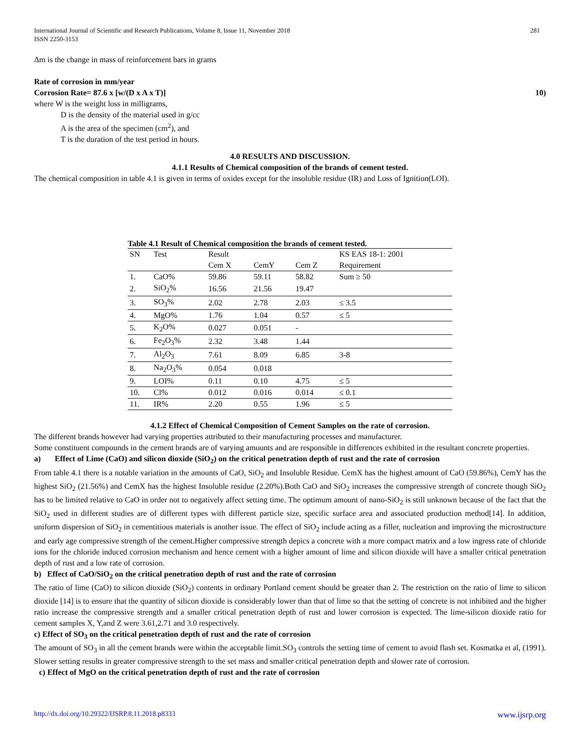International Journal of Scientific and Research Publications, Volume 8, Issue 11, November 2018
ISSN 2250-3153 281
Δm is the change in mass of reinforcement bars in grams
Rate of corrosion in mm/year
Corrosion Rate= 87.6 x [w/(D x A x T)] 10)
where W is the weight loss in milligrams,
D is the density of the material used in g/cc
A is the area of the specimen (cm<sup>2</sup>), and
T is the duration of the test period in hours.
4.0 RESULTS AND DISCUSSION.
4.1.1 Results of Chemical composition of the brands of cement tested.
The chemical composition in table 4.1 is given in terms of oxides except for the insoluble residue (IR) and Loss of Ignition(LOI).
Table 4.1 Result of Chemical composition the brands of cement tested.
| SN | Test | Result | | | KS EAS 18-1: 2001 |
| --- | --- | --- | --- | --- | --- |
| | | Cem X | CemY | Cem Z | Requirement |
| 1. | CaO% | 59.86 | 59.11 | 58.82 | Sum ≥ 50 |
| 2. | SiO<sub>2</sub>% | 16.56 | 21.56 | 19.47 | |
| 3. | SO<sub>3</sub>% | 2.02 | 2.78 | 2.03 | ≤ 3.5 |
| 4. | MgO% | 1.76 | 1.04 | 0.57 | ≤ 5 |
| 5. | K<sub>2</sub>O% | 0.027 | 0.051 | - | |
| 6. | Fe<sub>2</sub>O<sub>3</sub>% | 2.32 | 3.48 | 1.44 | |
| 7. | Al<sub>2</sub>O<sub>3</sub> | 7.61 | 8.09 | 6.85 | 3-8 |
| 8. | Na<sub>2</sub>O<sub>3</sub>% | 0.054 | 0.018 | | |
| 9. | LOI% | 0.11 | 0.10 | 4.75 | ≤ 5 |
| 10. | Cl% | 0.012 | 0.016 | 0.014 | ≤ 0.1 |
| 11. | IR% | 2.20 | 0.55 | 1.96 | ≤ 5 |
4.1.2 Effect of Chemical Composition of Cement Samples on the rate of corrosion.
The different brands however had varying properties attributed to their manufacturing processes and manufacturer.
Some constituent compounds in the cement brands are of varying amounts and are responsible in differences exhibited in the resultant concrete properties.
a) Effect of Lime (CaO) and silicon dioxide (SiO<sub>2</sub>) on the critical penetration depth of rust and the rate of corrosion
From table 4.1 there is a notable variation in the amounts of CaO, SiO<sub>2</sub> and Insoluble Residue. CemX has the highest amount of CaO (59.86%), CemY has the highest SiO<sub>2</sub> (21.56%) and CemX has the highest Insoluble residue (2.20%).Both CaO and SiO<sub>2</sub> increases the compressive strength of concrete though SiO<sub>2</sub> has to be limited relative to CaO in order not to negatively affect setting time. The optimum amount of nano-SiO<sub>2</sub> is still unknown because of the fact that the SiO<sub>2</sub> used in different studies are of different types with different particle size, specific surface area and associated production method[14]. In addition, uniform dispersion of SiO<sub>2</sub> in cementitious materials is another issue. The effect of SiO<sub>2</sub> include acting as a filler, nucleation and improving the microstructure and early age compressive strength of the cement.Higher compressive strength depics a concrete with a more compact matrix and a low ingress rate of chloride ions for the chloride induced corrosion mechanism and hence cement with a higher amount of lime and silicon dioxide will have a smaller critical penetration depth of rust and a low rate of corrosion.
b) Effect of CaO/SiO<sub>2</sub> on the critical penetration depth of rust and the rate of corrosion
The ratio of lime (CaO) to silicon dioxide (SiO<sub>2</sub>) contents in ordinary Portland cement should be greater than 2. The restriction on the ratio of lime to silicon dioxide [14] is to ensure that the quantity of silicon dioxide is considerably lower than that of lime so that the setting of concrete is not inhibited and the higher ratio increase the compressive strength and a smaller critical penetration depth of rust and lower corrosion is expected. The lime-silicon dioxide ratio for cement samples X, Y,and Z were 3.61,2.71 and 3.0 respectively.
c) Effect of SO<sub>3</sub> on the critical penetration depth of rust and the rate of corrosion
The amount of SO<sub>3</sub> in all the cement brands were within the acceptable limit.SO<sub>3</sub> controls the setting time of cement to avoid flash set. Kosmatka et al, (1991). Slower setting results in greater compressive strength to the set mass and smaller critical penetration depth and slower rate of corrosion.
c) Effect of MgO on the critical penetration depth of rust and the rate of corrosion
http://dx.doi.org/10.29322/IJSRP.8.11.2018.p8333 www.ijsrp.org